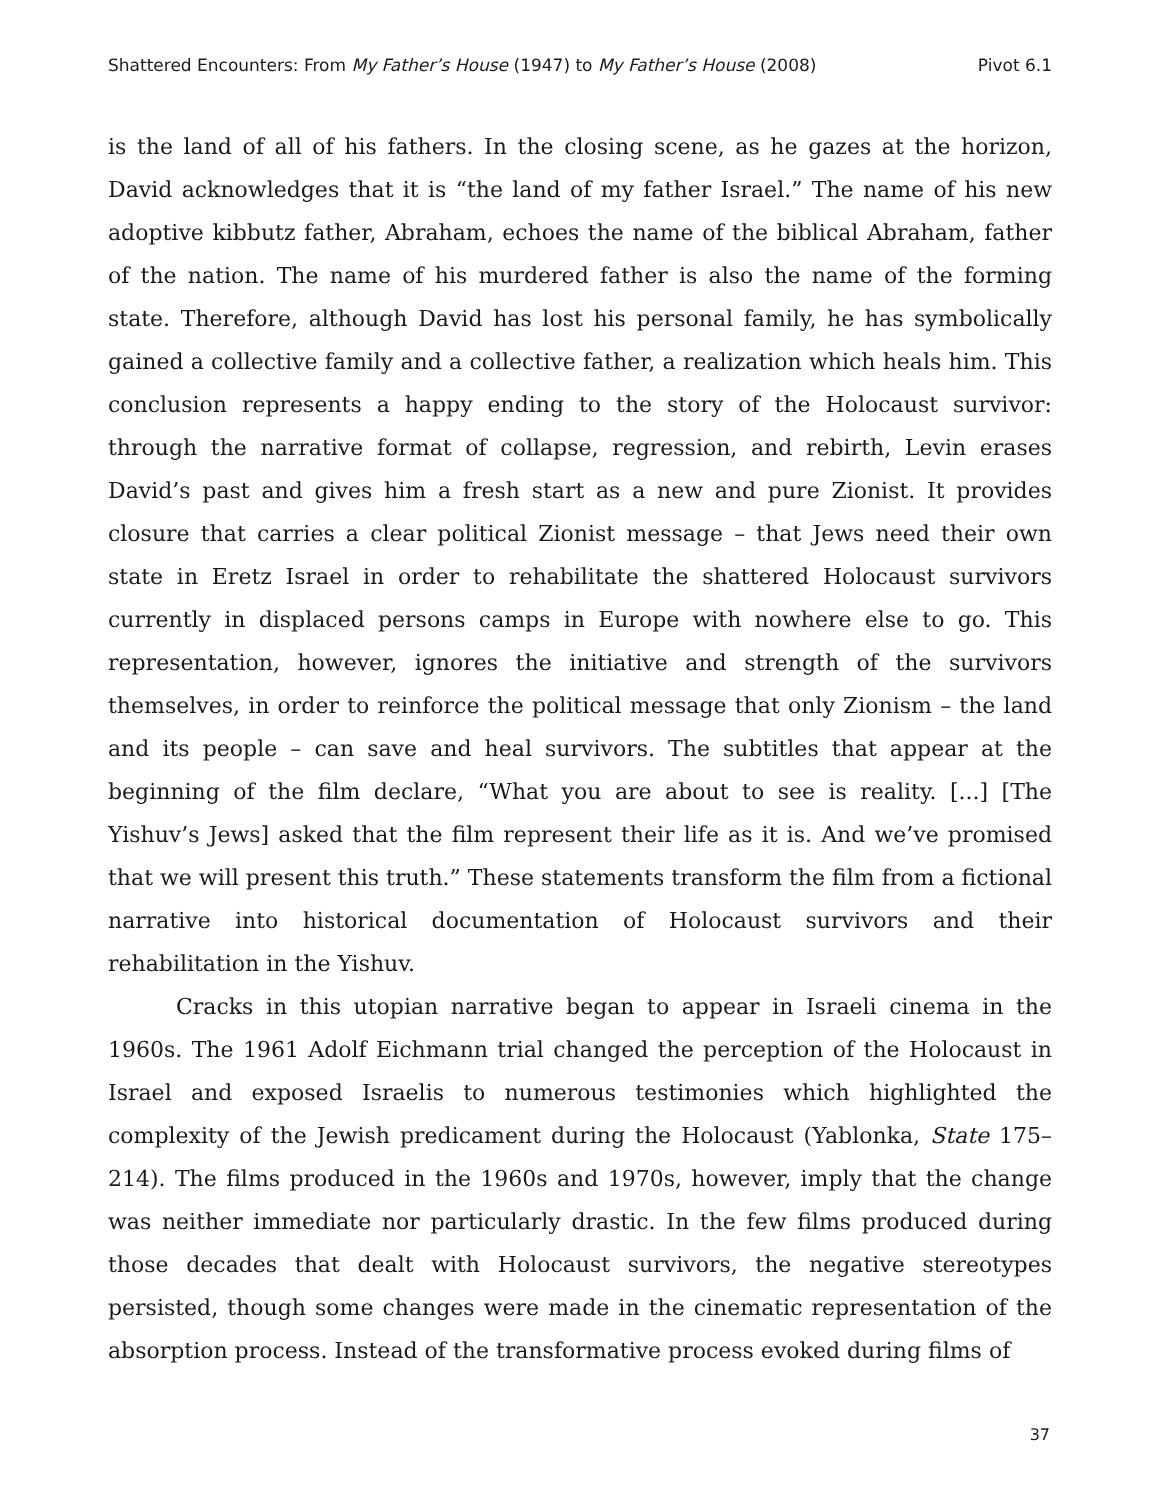Shattered Encounters: From My Father’s House (1947) to My Father’s House (2008) Pivot 6.1
is the land of all of his fathers. In the closing scene, as he gazes at the horizon, David acknowledges that it is “the land of my father Israel.” The name of his new adoptive kibbutz father, Abraham, echoes the name of the biblical Abraham, father of the nation. The name of his murdered father is also the name of the forming state. Therefore, although David has lost his personal family, he has symbolically gained a collective family and a collective father, a realization which heals him. This conclusion represents a happy ending to the story of the Holocaust survivor: through the narrative format of collapse, regression, and rebirth, Levin erases David’s past and gives him a fresh start as a new and pure Zionist. It provides closure that carries a clear political Zionist message – that Jews need their own state in Eretz Israel in order to rehabilitate the shattered Holocaust survivors currently in displaced persons camps in Europe with nowhere else to go. This representation, however, ignores the initiative and strength of the survivors themselves, in order to reinforce the political message that only Zionism – the land and its people – can save and heal survivors. The subtitles that appear at the beginning of the film declare, “What you are about to see is reality. [...] [The Yishuv’s Jews] asked that the film represent their life as it is. And we’ve promised that we will present this truth.” These statements transform the film from a fictional narrative into historical documentation of Holocaust survivors and their rehabilitation in the Yishuv.
Cracks in this utopian narrative began to appear in Israeli cinema in the 1960s. The 1961 Adolf Eichmann trial changed the perception of the Holocaust in Israel and exposed Israelis to numerous testimonies which highlighted the complexity of the Jewish predicament during the Holocaust (Yablonka, State 175–214). The films produced in the 1960s and 1970s, however, imply that the change was neither immediate nor particularly drastic. In the few films produced during those decades that dealt with Holocaust survivors, the negative stereotypes persisted, though some changes were made in the cinematic representation of the absorption process. Instead of the transformative process evoked during films of
37